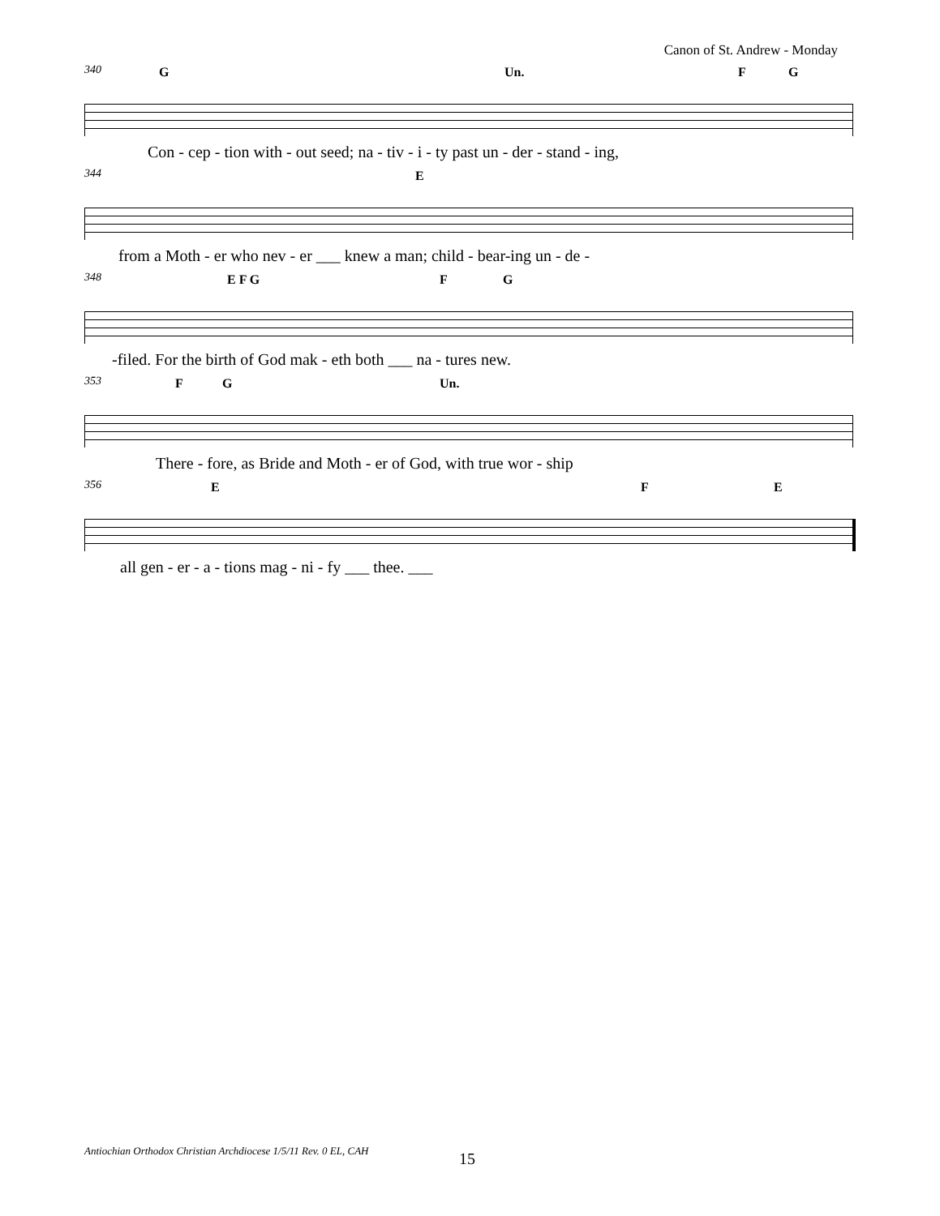Canon of St. Andrew - Monday
340
G Un. F G
Con - cep - tion with - out seed; na - tiv - i - ty past un - der - stand - ing,
344
E
from a Moth - er who nev - er ___ knew a man; child - bear-ing un - de -
348
E F G F G
-filed. For the birth of God mak - eth both ___ na - tures new.
353
F G Un.
There - fore, as Bride and Moth - er of God, with true wor - ship
356
E F E
all gen - er - a - tions mag - ni - fy ___ thee. ___
Antiochian Orthodox Christian Archdiocese 1/5/11 Rev. 0 EL, CAH
15